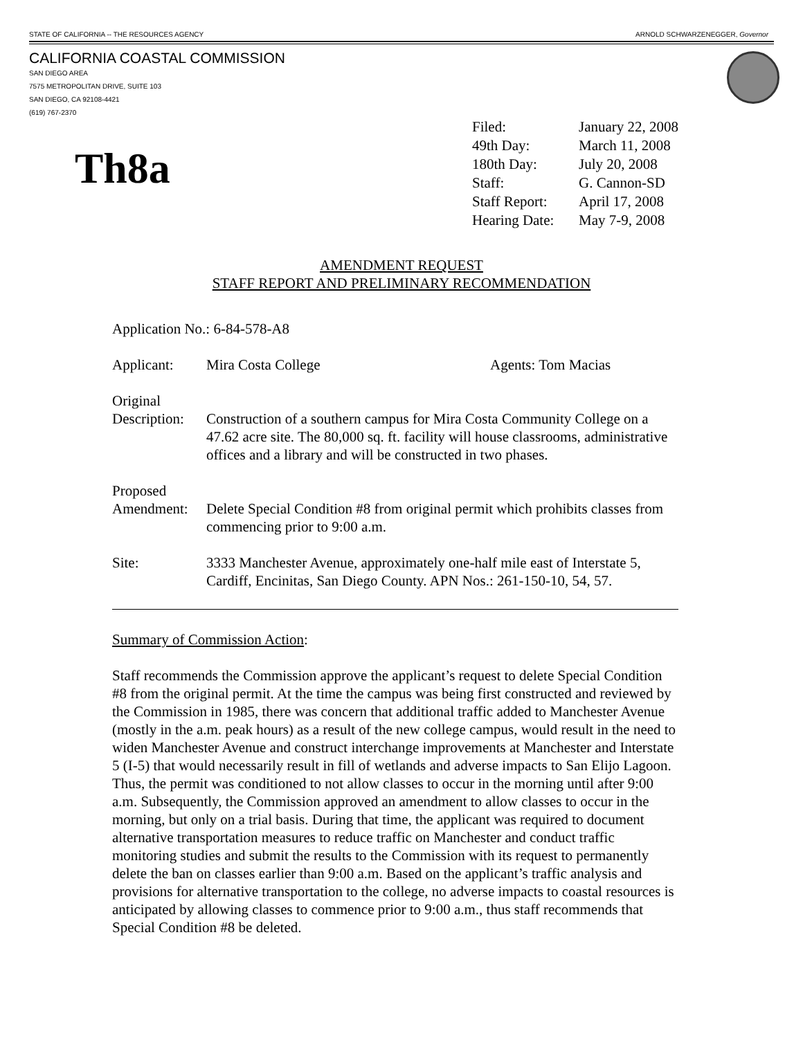STATE OF CALIFORNIA -- THE RESOURCES AGENCY ARNOLD SCHWARZENEGGER, Governor
CALIFORNIA COASTAL COMMISSION
SAN DIEGO AREA
7575 METROPOLITAN DRIVE, SUITE 103
SAN DIEGO, CA 92108-4421
(619) 767-2370
Th8a
| Filed: | January 22, 2008 |
| 49th Day: | March 11, 2008 |
| 180th Day: | July 20, 2008 |
| Staff: | G. Cannon-SD |
| Staff Report: | April 17, 2008 |
| Hearing Date: | May 7-9, 2008 |
AMENDMENT REQUEST
STAFF REPORT AND PRELIMINARY RECOMMENDATION
Application No.: 6-84-578-A8
Applicant: Mira Costa College Agents: Tom Macias
Original
Description:
Construction of a southern campus for Mira Costa Community College on a 47.62 acre site. The 80,000 sq. ft. facility will house classrooms, administrative offices and a library and will be constructed in two phases.
Proposed
Amendment:
Delete Special Condition #8 from original permit which prohibits classes from commencing prior to 9:00 a.m.
Site: 3333 Manchester Avenue, approximately one-half mile east of Interstate 5, Cardiff, Encinitas, San Diego County. APN Nos.: 261-150-10, 54, 57.
Summary of Commission Action:
Staff recommends the Commission approve the applicant’s request to delete Special Condition #8 from the original permit. At the time the campus was being first constructed and reviewed by the Commission in 1985, there was concern that additional traffic added to Manchester Avenue (mostly in the a.m. peak hours) as a result of the new college campus, would result in the need to widen Manchester Avenue and construct interchange improvements at Manchester and Interstate 5 (I-5) that would necessarily result in fill of wetlands and adverse impacts to San Elijo Lagoon. Thus, the permit was conditioned to not allow classes to occur in the morning until after 9:00 a.m. Subsequently, the Commission approved an amendment to allow classes to occur in the morning, but only on a trial basis. During that time, the applicant was required to document alternative transportation measures to reduce traffic on Manchester and conduct traffic monitoring studies and submit the results to the Commission with its request to permanently delete the ban on classes earlier than 9:00 a.m. Based on the applicant’s traffic analysis and provisions for alternative transportation to the college, no adverse impacts to coastal resources is anticipated by allowing classes to commence prior to 9:00 a.m., thus staff recommends that Special Condition #8 be deleted.